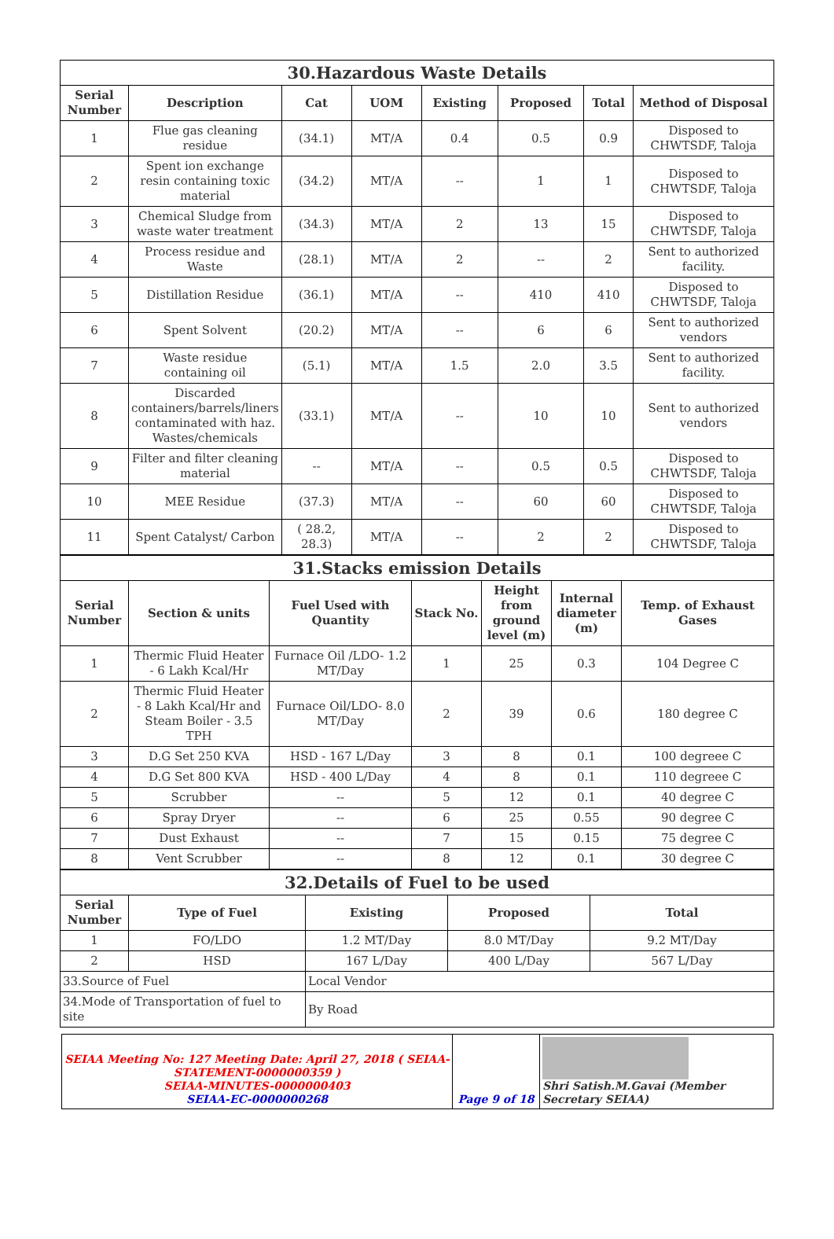| 30.Hazardous Waste Details | | | | | | | |
| Serial Number | Description | Cat | UOM | Existing | Proposed | Total | Method of Disposal |
| 1 | Flue gas cleaning residue | (34.1) | MT/A | 0.4 | 0.5 | 0.9 | Disposed to CHWTSDF, Taloja |
| 2 | Spent ion exchange resin containing toxic material | (34.2) | MT/A | -- | 1 | 1 | Disposed to CHWTSDF, Taloja |
| 3 | Chemical Sludge from waste water treatment | (34.3) | MT/A | 2 | 13 | 15 | Disposed to CHWTSDF, Taloja |
| 4 | Process residue and Waste | (28.1) | MT/A | 2 | -- | 2 | Sent to authorized facility. |
| 5 | Distillation Residue | (36.1) | MT/A | -- | 410 | 410 | Disposed to CHWTSDF, Taloja |
| 6 | Spent Solvent | (20.2) | MT/A | -- | 6 | 6 | Sent to authorized vendors |
| 7 | Waste residue containing oil | (5.1) | MT/A | 1.5 | 2.0 | 3.5 | Sent to authorized facility. |
| 8 | Discarded containers/barrels/liners contaminated with haz. Wastes/chemicals | (33.1) | MT/A | -- | 10 | 10 | Sent to authorized vendors |
| 9 | Filter and filter cleaning material | -- | MT/A | -- | 0.5 | 0.5 | Disposed to CHWTSDF, Taloja |
| 10 | MEE Residue | (37.3) | MT/A | -- | 60 | 60 | Disposed to CHWTSDF, Taloja |
| 11 | Spent Catalyst/ Carbon | ( 28.2, 28.3) | MT/A | -- | 2 | 2 | Disposed to CHWTSDF, Taloja |
| 31.Stacks emission Details | | | | | | |
| Serial Number | Section & units | Fuel Used with Quantity | Stack No. | Height from ground level (m) | Internal diameter (m) | Temp. of Exhaust Gases |
| 1 | Thermic Fluid Heater - 6 Lakh Kcal/Hr | Furnace Oil /LDO- 1.2 MT/Day | 1 | 25 | 0.3 | 104 Degree C |
| 2 | Thermic Fluid Heater - 8 Lakh Kcal/Hr and Steam Boiler - 3.5 TPH | Furnace Oil/LDO- 8.0 MT/Day | 2 | 39 | 0.6 | 180 degree C |
| 3 | D.G Set 250 KVA | HSD - 167 L/Day | 3 | 8 | 0.1 | 100 degreee C |
| 4 | D.G Set 800 KVA | HSD - 400 L/Day | 4 | 8 | 0.1 | 110 degreee C |
| 5 | Scrubber | -- | 5 | 12 | 0.1 | 40 degree C |
| 6 | Spray Dryer | -- | 6 | 25 | 0.55 | 90 degree C |
| 7 | Dust Exhaust | -- | 7 | 15 | 0.15 | 75 degree C |
| 8 | Vent Scrubber | -- | 8 | 12 | 0.1 | 30 degree C |
| 32.Details of Fuel to be used | | | | |
| Serial Number | Type of Fuel | Existing | Proposed | Total |
| 1 | FO/LDO | 1.2 MT/Day | 8.0 MT/Day | 9.2 MT/Day |
| 2 | HSD | 167 L/Day | 400 L/Day | 567 L/Day |
| 33.Source of Fuel | | Local Vendor | | |
| 34.Mode of Transportation of fuel to site | | By Road | | |
| SEIAA Meeting No: 127 Meeting Date: April 27, 2018 ( SEIAA-STATEMENT-0000000359 ) SEIAA-MINUTES-0000000403 SEIAA-EC-0000000268 | Page 9 of 18 | Shri Satish.M.Gavai (Member Secretary SEIAA) |